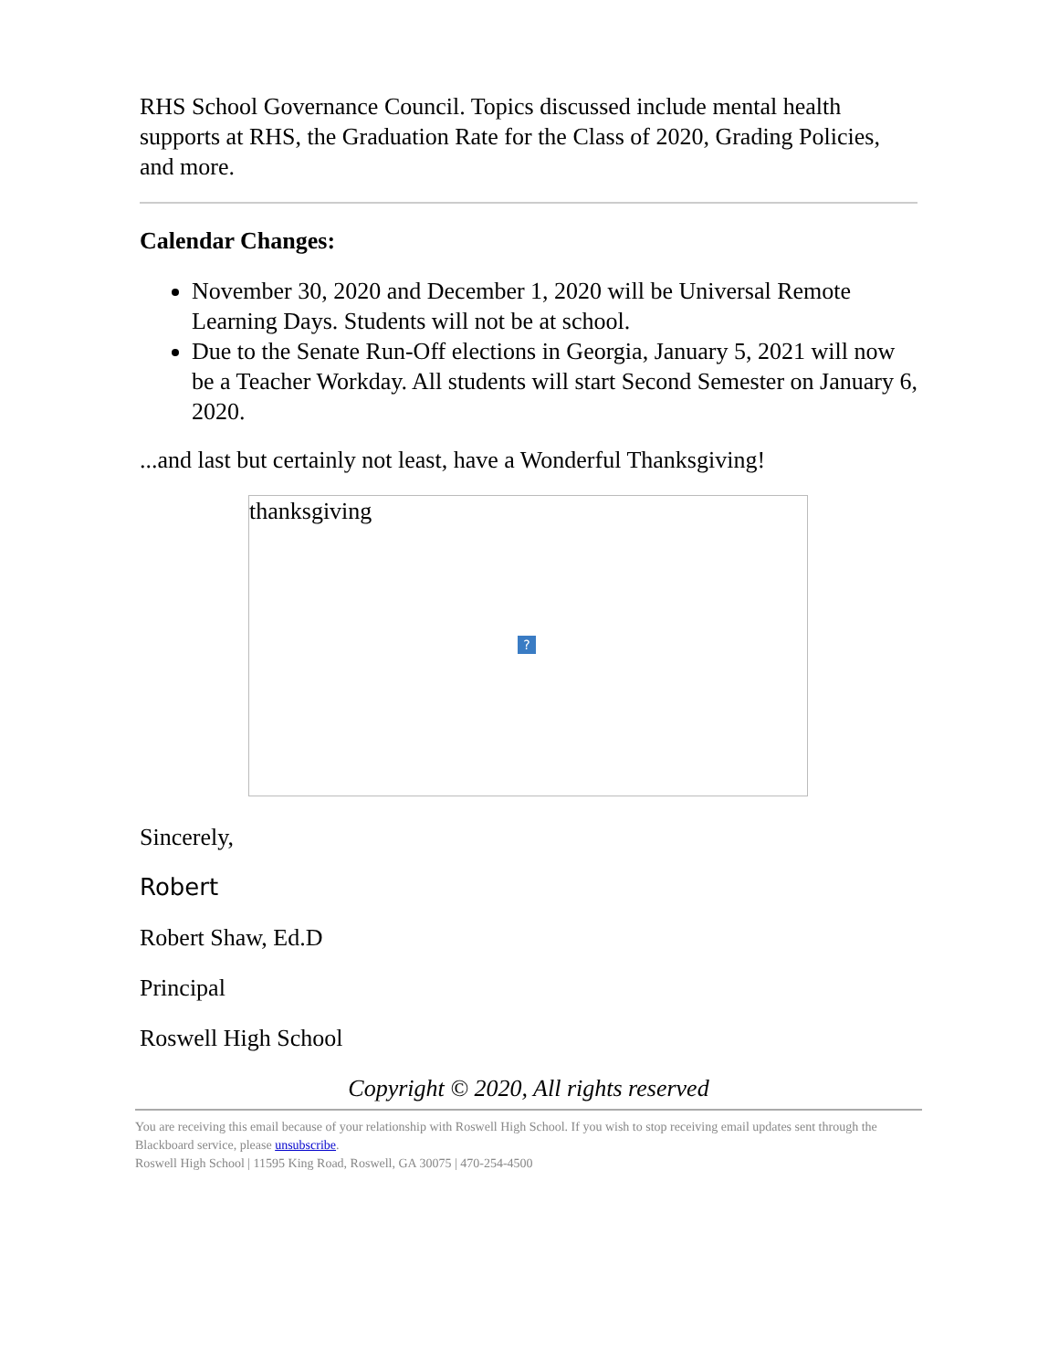RHS School Governance Council. Topics discussed include mental health supports at RHS, the Graduation Rate for the Class of 2020, Grading Policies, and more.
Calendar Changes:
November 30, 2020 and December 1, 2020 will be Universal Remote Learning Days. Students will not be at school.
Due to the Senate Run-Off elections in Georgia, January 5, 2021 will now be a Teacher Workday. All students will start Second Semester on January 6, 2020.
...and last but certainly not least, have a Wonderful Thanksgiving!
thanksgiving
?
Sincerely,
Robert
Robert Shaw, Ed.D
Principal
Roswell High School
Copyright © 2020, All rights reserved
You are receiving this email because of your relationship with Roswell High School. If you wish to stop receiving email updates sent through the Blackboard service, please unsubscribe.
Roswell High School | 11595 King Road, Roswell, GA 30075 | 470-254-4500